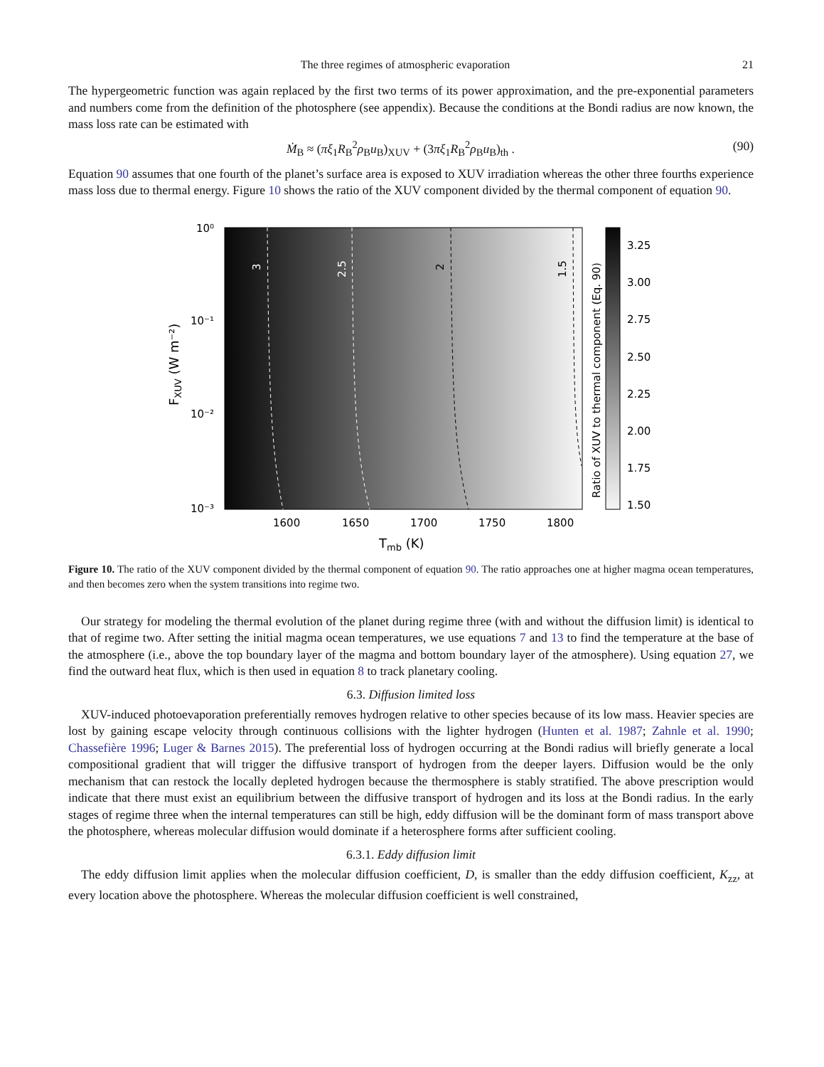The three regimes of atmospheric evaporation 21
The hypergeometric function was again replaced by the first two terms of its power approximation, and the pre-exponential parameters and numbers come from the definition of the photosphere (see appendix). Because the conditions at the Bondi radius are now known, the mass loss rate can be estimated with
Ṁ<sub>B</sub> ≈ (πξ<sub>1</sub>R<sub>B</sub><sup>2</sup>ρ<sub>B</sub>u<sub>B</sub>)<sub>XUV</sub> + (3πξ<sub>1</sub>R<sub>B</sub><sup>2</sup>ρ<sub>B</sub>u<sub>B</sub>)<sub>th</sub> . (90)
Equation 90 assumes that one fourth of the planet’s surface area is exposed to XUV irradiation whereas the other three fourths experience mass loss due to thermal energy. Figure 10 shows the ratio of the XUV component divided by the thermal component of equation 90.
3
2.5
2
1.5
10⁰
10⁻¹
10⁻²
10⁻³
1600
1650
1700
1750
1800
Tmb (K)
FXUV (W m⁻²)
Ratio of XUV to thermal component (Eq. 90)
3.25
3.00
2.75
2.50
2.25
2.00
1.75
1.50
Figure 10. The ratio of the XUV component divided by the thermal component of equation 90. The ratio approaches one at higher magma ocean temperatures, and then becomes zero when the system transitions into regime two.
Our strategy for modeling the thermal evolution of the planet during regime three (with and without the diffusion limit) is identical to that of regime two. After setting the initial magma ocean temperatures, we use equations 7 and 13 to find the temperature at the base of the atmosphere (i.e., above the top boundary layer of the magma and bottom boundary layer of the atmosphere). Using equation 27, we find the outward heat flux, which is then used in equation 8 to track planetary cooling.
6.3. Diffusion limited loss
XUV-induced photoevaporation preferentially removes hydrogen relative to other species because of its low mass. Heavier species are lost by gaining escape velocity through continuous collisions with the lighter hydrogen (Hunten et al. 1987; Zahnle et al. 1990; Chassefière 1996; Luger & Barnes 2015). The preferential loss of hydrogen occurring at the Bondi radius will briefly generate a local compositional gradient that will trigger the diffusive transport of hydrogen from the deeper layers. Diffusion would be the only mechanism that can restock the locally depleted hydrogen because the thermosphere is stably stratified. The above prescription would indicate that there must exist an equilibrium between the diffusive transport of hydrogen and its loss at the Bondi radius. In the early stages of regime three when the internal temperatures can still be high, eddy diffusion will be the dominant form of mass transport above the photosphere, whereas molecular diffusion would dominate if a heterosphere forms after sufficient cooling.
6.3.1. Eddy diffusion limit
The eddy diffusion limit applies when the molecular diffusion coefficient, D, is smaller than the eddy diffusion coefficient, K<sub>zz</sub>, at every location above the photosphere. Whereas the molecular diffusion coefficient is well constrained,